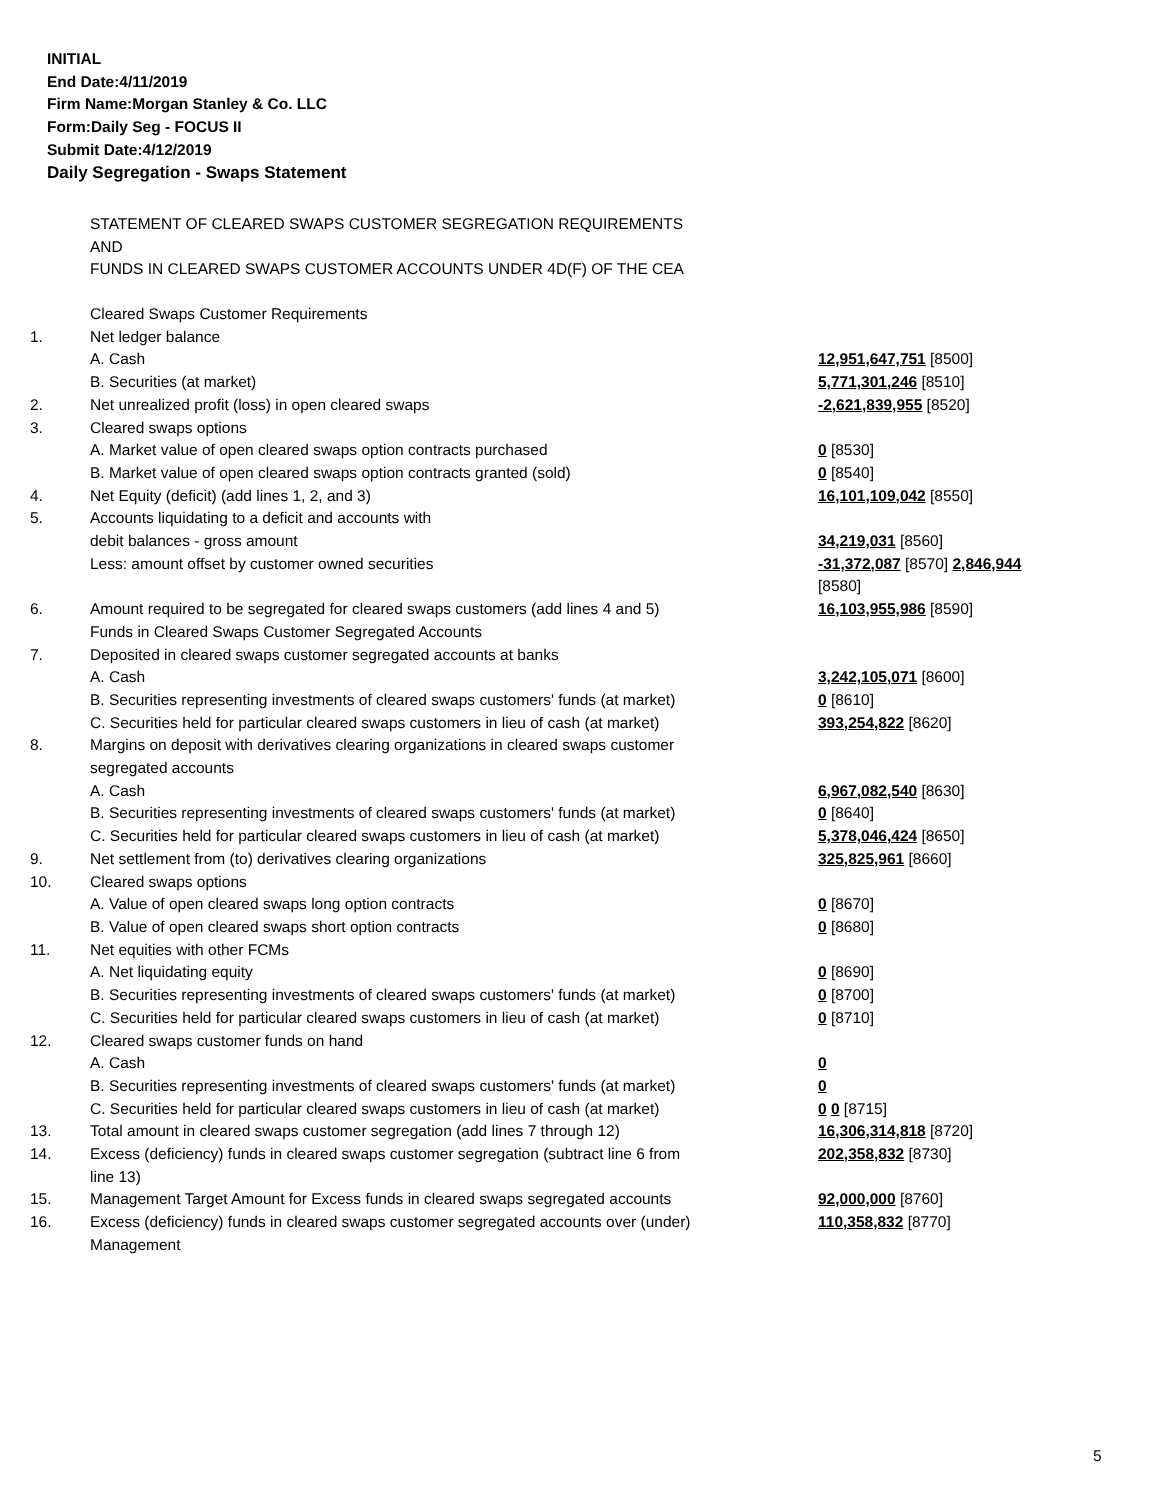INITIAL
End Date:4/11/2019
Firm Name:Morgan Stanley & Co. LLC
Form:Daily Seg - FOCUS II
Submit Date:4/12/2019
Daily Segregation - Swaps Statement
STATEMENT OF CLEARED SWAPS CUSTOMER SEGREGATION REQUIREMENTS
AND
FUNDS IN CLEARED SWAPS CUSTOMER ACCOUNTS UNDER 4D(F) OF THE CEA
| | Cleared Swaps Customer Requirements | |
| 1. | Net ledger balance | |
| | A. Cash | 12,951,647,751 [8500] |
| | B. Securities (at market) | 5,771,301,246 [8510] |
| 2. | Net unrealized profit (loss) in open cleared swaps | -2,621,839,955 [8520] |
| 3. | Cleared swaps options | |
| | A. Market value of open cleared swaps option contracts purchased | 0 [8530] |
| | B. Market value of open cleared swaps option contracts granted (sold) | 0 [8540] |
| 4. | Net Equity (deficit) (add lines 1, 2, and 3) | 16,101,109,042 [8550] |
| 5. | Accounts liquidating to a deficit and accounts with debit balances - gross amount | 34,219,031 [8560] |
| | Less: amount offset by customer owned securities | -31,372,087 [8570] 2,846,944 [8580] |
| 6. | Amount required to be segregated for cleared swaps customers (add lines 4 and 5) | 16,103,955,986 [8590] |
| | Funds in Cleared Swaps Customer Segregated Accounts | |
| 7. | Deposited in cleared swaps customer segregated accounts at banks | |
| | A. Cash | 3,242,105,071 [8600] |
| | B. Securities representing investments of cleared swaps customers' funds (at market) | 0 [8610] |
| | C. Securities held for particular cleared swaps customers in lieu of cash (at market) | 393,254,822 [8620] |
| 8. | Margins on deposit with derivatives clearing organizations in cleared swaps customer segregated accounts | |
| | A. Cash | 6,967,082,540 [8630] |
| | B. Securities representing investments of cleared swaps customers' funds (at market) | 0 [8640] |
| | C. Securities held for particular cleared swaps customers in lieu of cash (at market) | 5,378,046,424 [8650] |
| 9. | Net settlement from (to) derivatives clearing organizations | 325,825,961 [8660] |
| 10. | Cleared swaps options | |
| | A. Value of open cleared swaps long option contracts | 0 [8670] |
| | B. Value of open cleared swaps short option contracts | 0 [8680] |
| 11. | Net equities with other FCMs | |
| | A. Net liquidating equity | 0 [8690] |
| | B. Securities representing investments of cleared swaps customers' funds (at market) | 0 [8700] |
| | C. Securities held for particular cleared swaps customers in lieu of cash (at market) | 0 [8710] |
| 12. | Cleared swaps customer funds on hand | |
| | A. Cash | 0 |
| | B. Securities representing investments of cleared swaps customers' funds (at market) | 0 |
| | C. Securities held for particular cleared swaps customers in lieu of cash (at market) | 0 0 [8715] |
| 13. | Total amount in cleared swaps customer segregation (add lines 7 through 12) | 16,306,314,818 [8720] |
| 14. | Excess (deficiency) funds in cleared swaps customer segregation (subtract line 6 from line 13) | 202,358,832 [8730] |
| 15. | Management Target Amount for Excess funds in cleared swaps segregated accounts | 92,000,000 [8760] |
| 16. | Excess (deficiency) funds in cleared swaps customer segregated accounts over (under) Management | 110,358,832 [8770] |
5